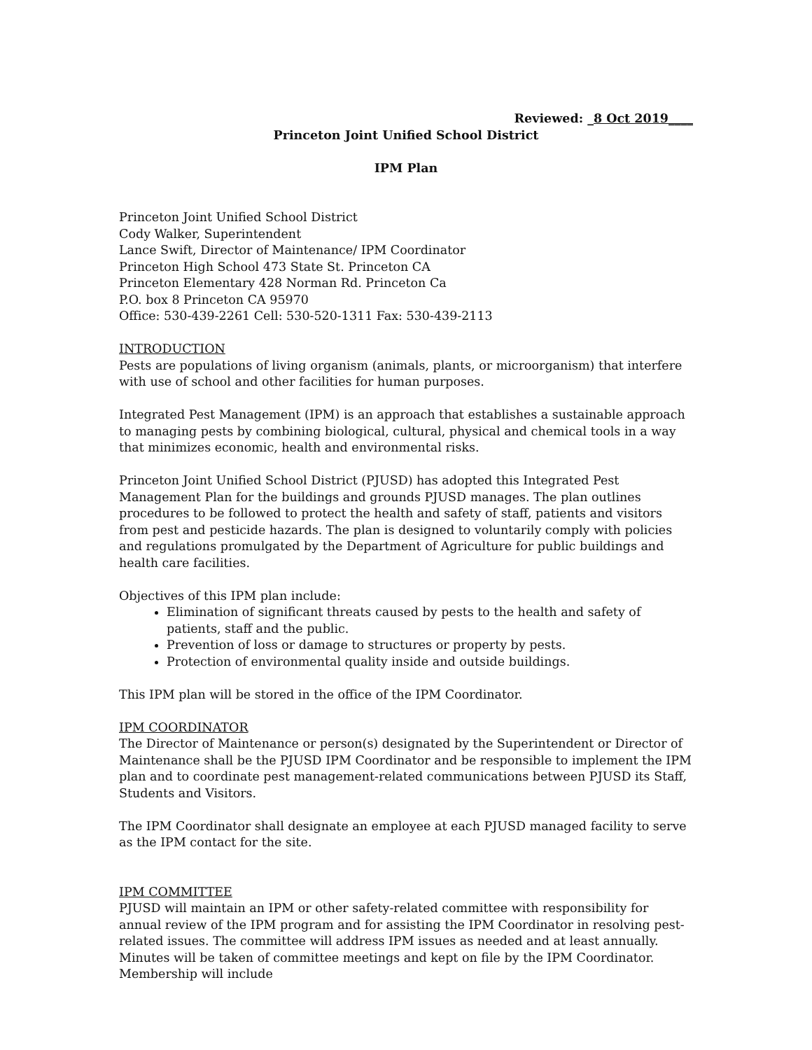Reviewed: _8 Oct 2019____
Princeton Joint Unified School District
IPM Plan
Princeton Joint Unified School District
Cody Walker, Superintendent
Lance Swift, Director of Maintenance/ IPM Coordinator
Princeton High School 473 State St. Princeton CA
Princeton Elementary 428 Norman Rd. Princeton Ca
P.O. box 8 Princeton CA 95970
Office: 530-439-2261 Cell: 530-520-1311 Fax: 530-439-2113
INTRODUCTION
Pests are populations of living organism (animals, plants, or microorganism) that interfere with use of school and other facilities for human purposes.
Integrated Pest Management (IPM) is an approach that establishes a sustainable approach to managing pests by combining biological, cultural, physical and chemical tools in a way that minimizes economic, health and environmental risks.
Princeton Joint Unified School District (PJUSD) has adopted this Integrated Pest Management Plan for the buildings and grounds PJUSD manages. The plan outlines procedures to be followed to protect the health and safety of staff, patients and visitors from pest and pesticide hazards. The plan is designed to voluntarily comply with policies and regulations promulgated by the Department of Agriculture for public buildings and health care facilities.
Objectives of this IPM plan include:
Elimination of significant threats caused by pests to the health and safety of patients, staff and the public.
Prevention of loss or damage to structures or property by pests.
Protection of environmental quality inside and outside buildings.
This IPM plan will be stored in the office of the IPM Coordinator.
IPM COORDINATOR
The Director of Maintenance or person(s) designated by the Superintendent or Director of Maintenance shall be the PJUSD IPM Coordinator and be responsible to implement the IPM plan and to coordinate pest management-related communications between PJUSD its Staff, Students and Visitors.
The IPM Coordinator shall designate an employee at each PJUSD managed facility to serve as the IPM contact for the site.
IPM COMMITTEE
PJUSD will maintain an IPM or other safety-related committee with responsibility for annual review of the IPM program and for assisting the IPM Coordinator in resolving pest-related issues. The committee will address IPM issues as needed and at least annually. Minutes will be taken of committee meetings and kept on file by the IPM Coordinator. Membership will include